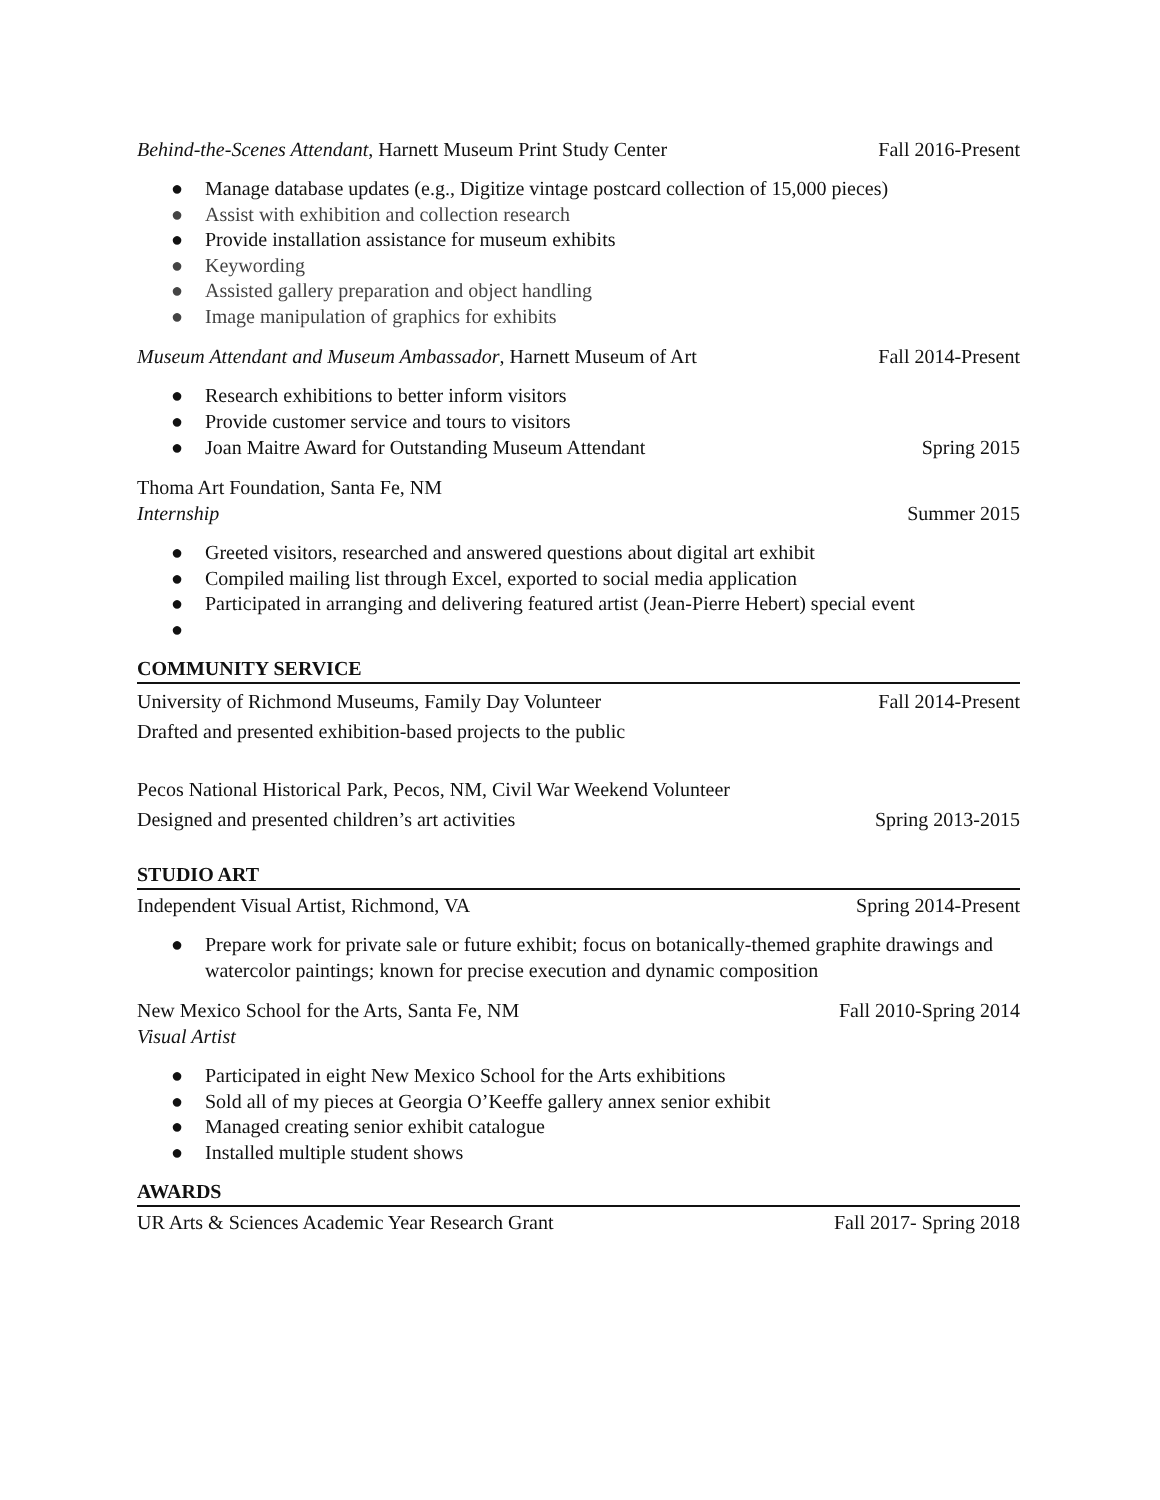Behind-the-Scenes Attendant, Harnett Museum Print Study Center Fall 2016-Present
● Manage database updates (e.g., Digitize vintage postcard collection of 15,000 pieces)
● Assist with exhibition and collection research
● Provide installation assistance for museum exhibits
● Keywording
● Assisted gallery preparation and object handling
● Image manipulation of graphics for exhibits
Museum Attendant and Museum Ambassador, Harnett Museum of Art Fall 2014-Present
● Research exhibitions to better inform visitors
● Provide customer service and tours to visitors
● Joan Maitre Award for Outstanding Museum Attendant Spring 2015
Thoma Art Foundation, Santa Fe, NM
Internship Summer 2015
● Greeted visitors, researched and answered questions about digital art exhibit
● Compiled mailing list through Excel, exported to social media application
● Participated in arranging and delivering featured artist (Jean-Pierre Hebert) special event
●
COMMUNITY SERVICE
University of Richmond Museums, Family Day Volunteer Fall 2014-Present
Drafted and presented exhibition-based projects to the public
Pecos National Historical Park, Pecos, NM, Civil War Weekend Volunteer
Designed and presented children’s art activities Spring 2013-2015
STUDIO ART
Independent Visual Artist, Richmond, VA Spring 2014-Present
● Prepare work for private sale or future exhibit; focus on botanically-themed graphite drawings and watercolor paintings; known for precise execution and dynamic composition
New Mexico School for the Arts, Santa Fe, NM Fall 2010-Spring 2014
Visual Artist
● Participated in eight New Mexico School for the Arts exhibitions
● Sold all of my pieces at Georgia O’Keeffe gallery annex senior exhibit
● Managed creating senior exhibit catalogue
● Installed multiple student shows
AWARDS
UR Arts & Sciences Academic Year Research Grant Fall 2017- Spring 2018